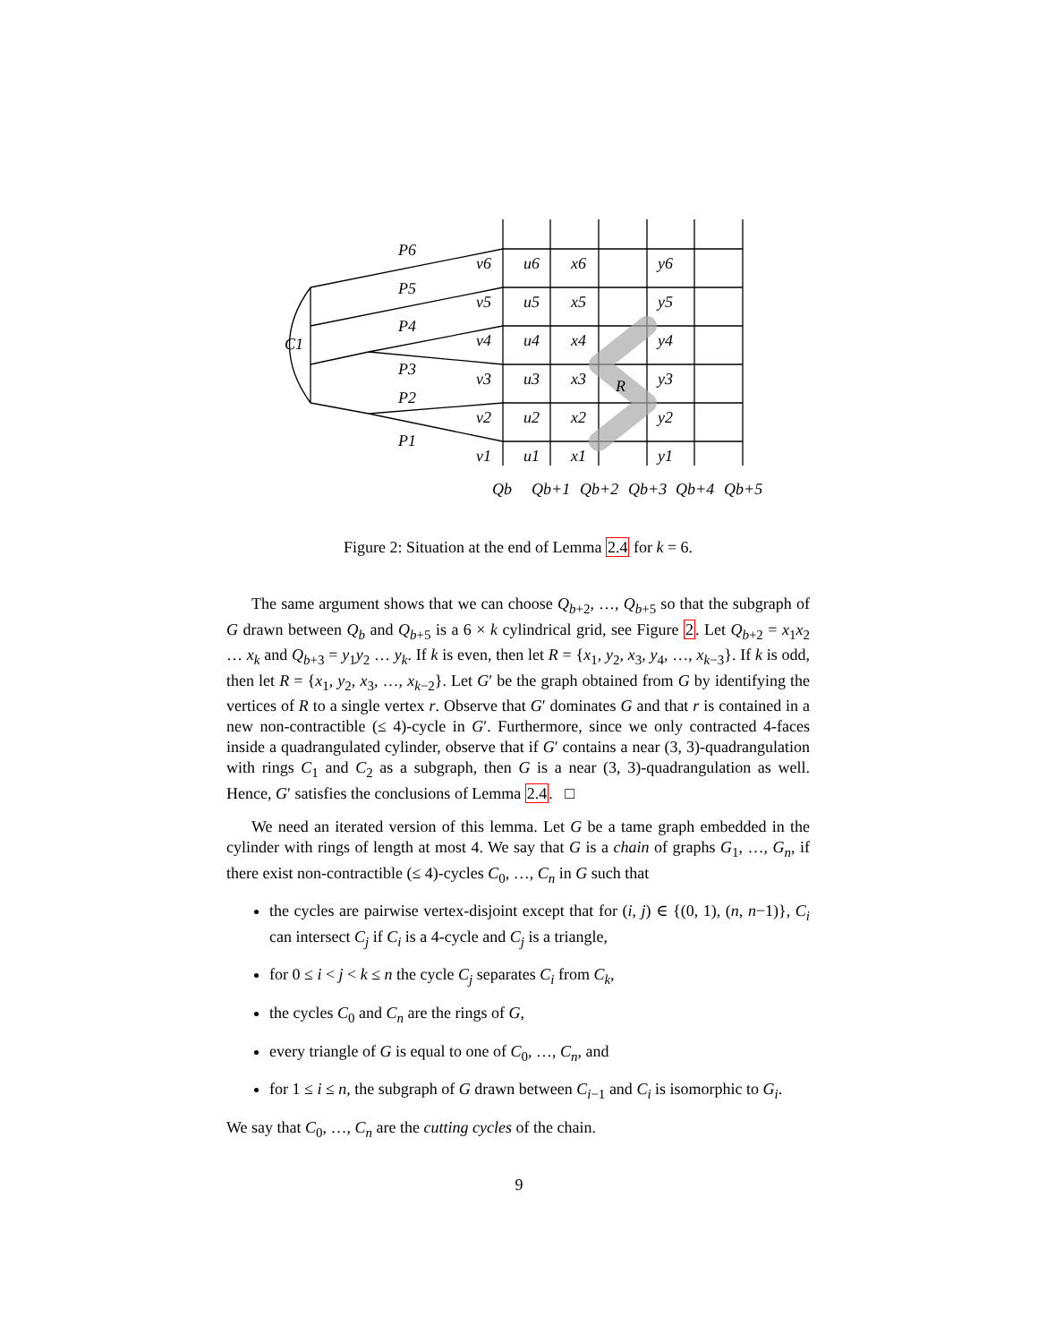P6
P5
P4
P3
P2
P1
C1
R
v6
u6
x6
y6
v5
u5
x5
y5
v4
u4
x4
y4
v3
u3
x3
y3
v2
u2
x2
y2
v1
u1
x1
y1
Qb
Qb+1
Qb+2
Qb+3
Qb+4
Qb+5
Figure 2: Situation at the end of Lemma 2.4 for k = 6.
The same argument shows that we can choose Q<sub>b+2</sub>, …, Q<sub>b+5</sub> so that the subgraph of G drawn between Q<sub>b</sub> and Q<sub>b+5</sub> is a 6 × k cylindrical grid, see Figure 2. Let Q<sub>b+2</sub> = x<sub>1</sub>x<sub>2</sub> … x<sub>k</sub> and Q<sub>b+3</sub> = y<sub>1</sub>y<sub>2</sub> … y<sub>k</sub>. If k is even, then let R = {x<sub>1</sub>, y<sub>2</sub>, x<sub>3</sub>, y<sub>4</sub>, …, x<sub>k−3</sub>}. If k is odd, then let R = {x<sub>1</sub>, y<sub>2</sub>, x<sub>3</sub>, …, x<sub>k−2</sub>}. Let G′ be the graph obtained from G by identifying the vertices of R to a single vertex r. Observe that G′ dominates G and that r is contained in a new non-contractible (≤ 4)-cycle in G′. Furthermore, since we only contracted 4-faces inside a quadrangulated cylinder, observe that if G′ contains a near (3, 3)-quadrangulation with rings C<sub>1</sub> and C<sub>2</sub> as a subgraph, then G is a near (3, 3)-quadrangulation as well. Hence, G′ satisfies the conclusions of Lemma 2.4. □
We need an iterated version of this lemma. Let G be a tame graph embedded in the cylinder with rings of length at most 4. We say that G is a chain of graphs G<sub>1</sub>, …, G<sub>n</sub>, if there exist non-contractible (≤ 4)-cycles C<sub>0</sub>, …, C<sub>n</sub> in G such that
the cycles are pairwise vertex-disjoint except that for (i, j) ∈ {(0, 1), (n, n−1)}, C<sub>i</sub> can intersect C<sub>j</sub> if C<sub>i</sub> is a 4-cycle and C<sub>j</sub> is a triangle,
for 0 ≤ i < j < k ≤ n the cycle C<sub>j</sub> separates C<sub>i</sub> from C<sub>k</sub>,
the cycles C<sub>0</sub> and C<sub>n</sub> are the rings of G,
every triangle of G is equal to one of C<sub>0</sub>, …, C<sub>n</sub>, and
for 1 ≤ i ≤ n, the subgraph of G drawn between C<sub>i−1</sub> and C<sub>i</sub> is isomorphic to G<sub>i</sub>.
We say that C<sub>0</sub>, …, C<sub>n</sub> are the cutting cycles of the chain.
9